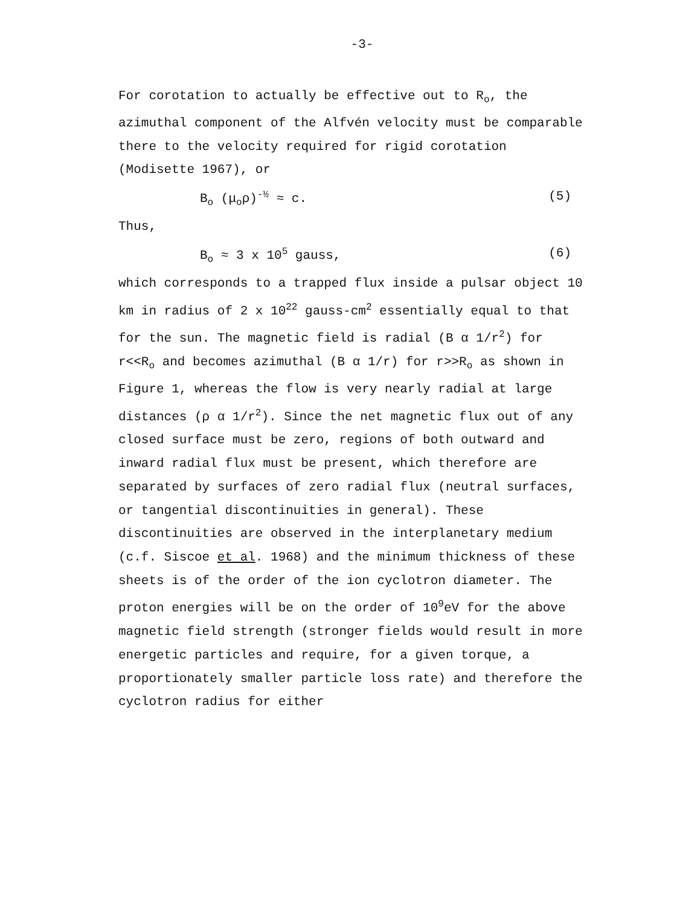-3-
For corotation to actually be effective out to R<sub>o</sub>, the azimuthal component of the Alfvén velocity must be comparable there to the velocity required for rigid corotation (Modisette 1967), or
B<sub>o</sub> (μ<sub>o</sub>ρ)<sup>-½</sup> ≈ c. (5)
Thus,
B<sub>o</sub> ≈ 3 x 10<sup>5</sup> gauss, (6)
which corresponds to a trapped flux inside a pulsar object 10 km in radius of 2 x 10<sup>22</sup> gauss-cm<sup>2</sup> essentially equal to that for the sun. The magnetic field is radial (B α 1/r<sup>2</sup>) for r<<R<sub>o</sub> and becomes azimuthal (B α 1/r) for r>>R<sub>o</sub> as shown in Figure 1, whereas the flow is very nearly radial at large distances (ρ α 1/r<sup>2</sup>). Since the net magnetic flux out of any closed surface must be zero, regions of both outward and inward radial flux must be present, which therefore are separated by surfaces of zero radial flux (neutral surfaces, or tangential discontinuities in general). These discontinuities are observed in the interplanetary medium (c.f. Siscoe et al. 1968) and the minimum thickness of these sheets is of the order of the ion cyclotron diameter. The proton energies will be on the order of 10<sup>9</sup>eV for the above magnetic field strength (stronger fields would result in more energetic particles and require, for a given torque, a proportionately smaller particle loss rate) and therefore the cyclotron radius for either